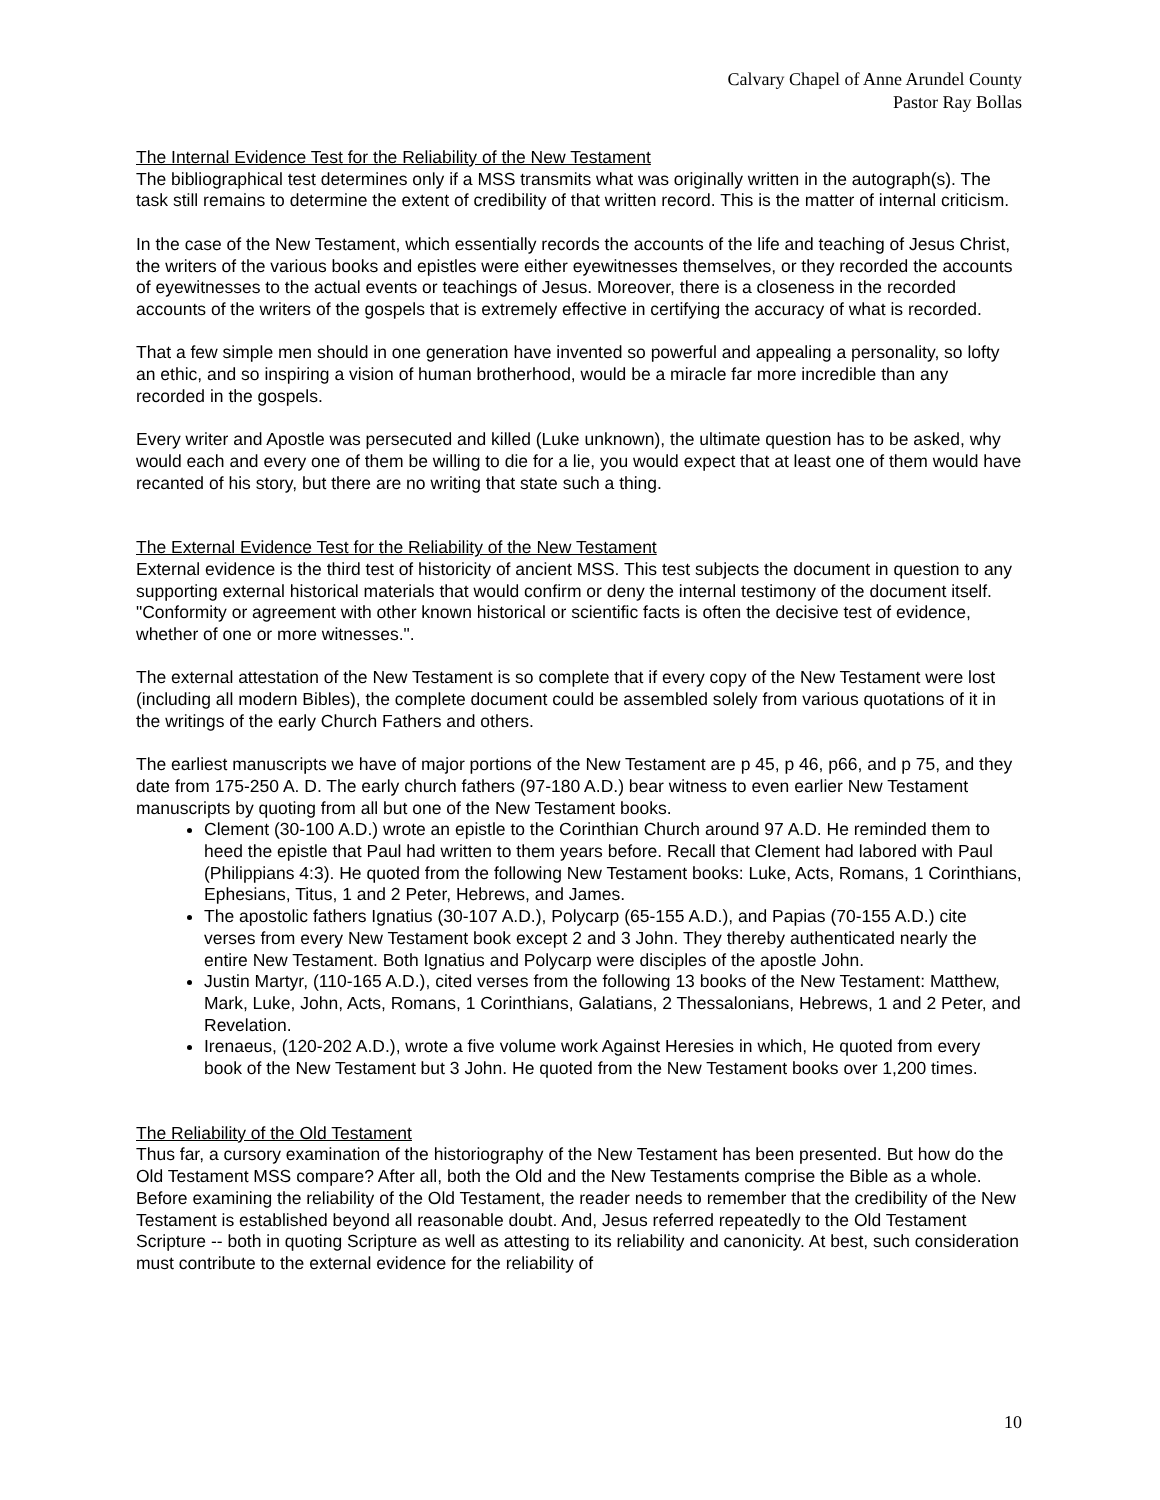Calvary Chapel of Anne Arundel County
Pastor Ray Bollas
The Internal Evidence Test for the Reliability of the New Testament
The bibliographical test determines only if a MSS transmits what was originally written in the autograph(s). The task still remains to determine the extent of credibility of that written record. This is the matter of internal criticism.
In the case of the New Testament, which essentially records the accounts of the life and teaching of Jesus Christ, the writers of the various books and epistles were either eyewitnesses themselves, or they recorded the accounts of eyewitnesses to the actual events or teachings of Jesus. Moreover, there is a closeness in the recorded accounts of the writers of the gospels that is extremely effective in certifying the accuracy of what is recorded.
That a few simple men should in one generation have invented so powerful and appealing a personality, so lofty an ethic, and so inspiring a vision of human brotherhood, would be a miracle far more incredible than any recorded in the gospels.
Every writer and Apostle was persecuted and killed (Luke unknown), the ultimate question has to be asked, why would each and every one of them be willing to die for a lie, you would expect that at least one of them would have recanted of his story, but there are no writing that state such a thing.
The External Evidence Test for the Reliability of the New Testament
External evidence is the third test of historicity of ancient MSS. This test subjects the document in question to any supporting external historical materials that would confirm or deny the internal testimony of the document itself. "Conformity or agreement with other known historical or scientific facts is often the decisive test of evidence, whether of one or more witnesses.".
The external attestation of the New Testament is so complete that if every copy of the New Testament were lost (including all modern Bibles), the complete document could be assembled solely from various quotations of it in the writings of the early Church Fathers and others.
The earliest manuscripts we have of major portions of the New Testament are p 45, p 46, p66, and p 75, and they date from 175-250 A. D. The early church fathers (97-180 A.D.) bear witness to even earlier New Testament manuscripts by quoting from all but one of the New Testament books.
Clement (30-100 A.D.) wrote an epistle to the Corinthian Church around 97 A.D. He reminded them to heed the epistle that Paul had written to them years before. Recall that Clement had labored with Paul (Philippians 4:3). He quoted from the following New Testament books: Luke, Acts, Romans, 1 Corinthians, Ephesians, Titus, 1 and 2 Peter, Hebrews, and James.
The apostolic fathers Ignatius (30-107 A.D.), Polycarp (65-155 A.D.), and Papias (70-155 A.D.) cite verses from every New Testament book except 2 and 3 John. They thereby authenticated nearly the entire New Testament. Both Ignatius and Polycarp were disciples of the apostle John.
Justin Martyr, (110-165 A.D.), cited verses from the following 13 books of the New Testament: Matthew, Mark, Luke, John, Acts, Romans, 1 Corinthians, Galatians, 2 Thessalonians, Hebrews, 1 and 2 Peter, and Revelation.
Irenaeus, (120-202 A.D.), wrote a five volume work Against Heresies in which, He quoted from every book of the New Testament but 3 John. He quoted from the New Testament books over 1,200 times.
The Reliability of the Old Testament
Thus far, a cursory examination of the historiography of the New Testament has been presented. But how do the Old Testament MSS compare? After all, both the Old and the New Testaments comprise the Bible as a whole. Before examining the reliability of the Old Testament, the reader needs to remember that the credibility of the New Testament is established beyond all reasonable doubt. And, Jesus referred repeatedly to the Old Testament Scripture -- both in quoting Scripture as well as attesting to its reliability and canonicity. At best, such consideration must contribute to the external evidence for the reliability of
10